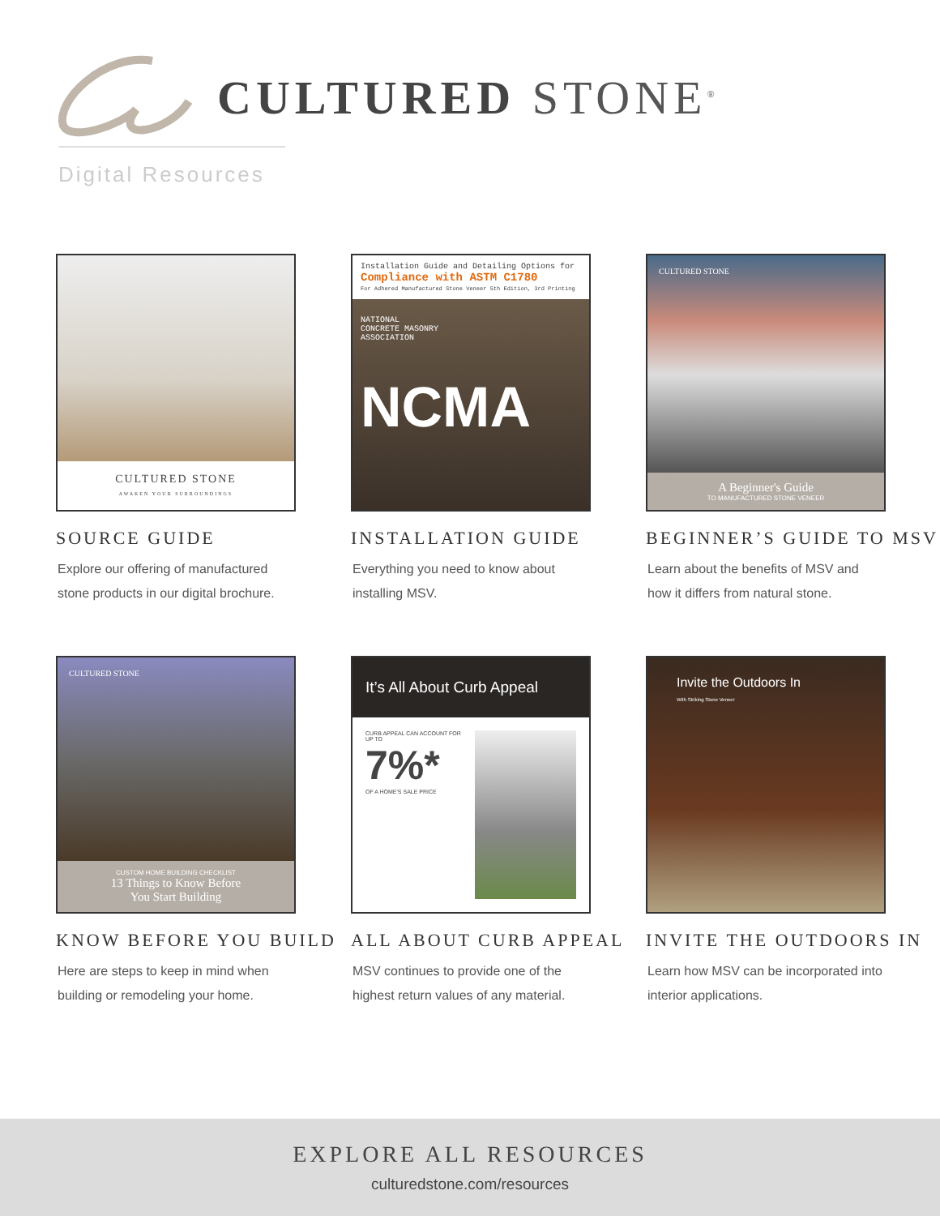CULTURED STONE<sup>®</sup>
Digital Resources
CULTURED STONE
AWAKEN YOUR SURROUNDINGS
SOURCE GUIDE
Explore our offering of manufactured stone products in our digital brochure.
Installation Guide and Detailing Options for
Compliance with ASTM C1780
For Adhered Manufactured Stone Veneer 5th Edition, 3rd Printing
NATIONAL
CONCRETE MASONRY
ASSOCIATION
NCMA
INSTALLATION GUIDE
Everything you need to know about installing MSV.
CULTURED STONE
A Beginner's Guide
TO MANUFACTURED STONE VENEER
BEGINNER’S GUIDE TO MSV
Learn about the benefits of MSV and how it differs from natural stone.
CULTURED STONE
CUSTOM HOME BUILDING CHECKLIST
13 Things to Know Before
You Start Building
KNOW BEFORE YOU BUILD
Here are steps to keep in mind when building or remodeling your home.
It’s All About Curb Appeal
CURB APPEAL CAN ACCOUNT FOR UP TO
7%*
OF A HOME'S SALE PRICE
ALL ABOUT CURB APPEAL
MSV continues to provide one of the highest return values of any material.
Invite the Outdoors In
With Striking Stone Veneer
INVITE THE OUTDOORS IN
Learn how MSV can be incorporated into interior applications.
EXPLORE ALL RESOURCES
culturedstone.com/resources